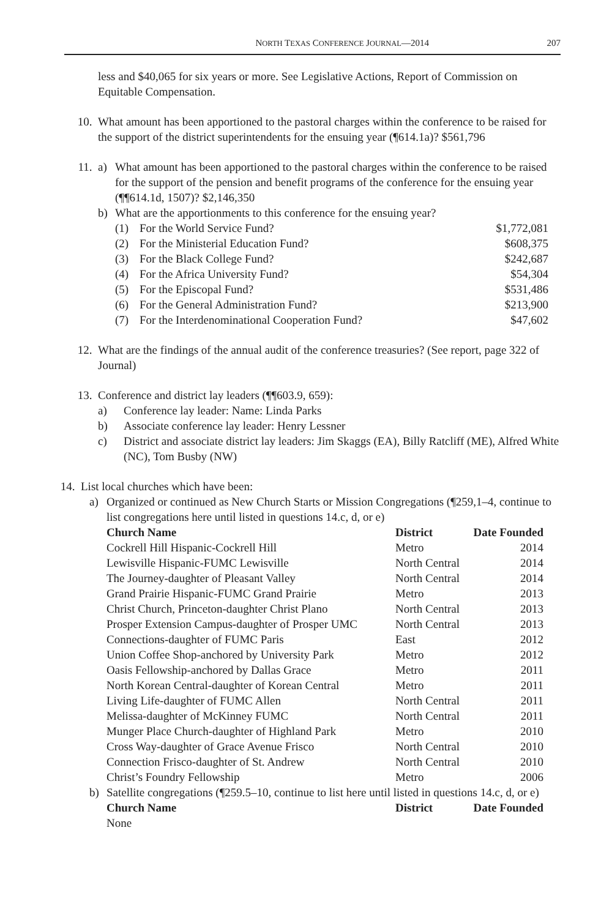NORTH TEXAS CONFERENCE JOURNAL—2014 207
less and $40,065 for six years or more. See Legislative Actions, Report of Commission on Equitable Compensation.
10. What amount has been apportioned to the pastoral charges within the conference to be raised for the support of the district superintendents for the ensuing year (¶614.1a)? $561,796
11. a) What amount has been apportioned to the pastoral charges within the conference to be raised for the support of the pension and benefit programs of the conference for the ensuing year (¶¶614.1d, 1507)? $2,146,350
b) What are the apportionments to this conference for the ensuing year?
| (1) | For the World Service Fund? | $1,772,081 |
| (2) | For the Ministerial Education Fund? | $608,375 |
| (3) | For the Black College Fund? | $242,687 |
| (4) | For the Africa University Fund? | $54,304 |
| (5) | For the Episcopal Fund? | $531,486 |
| (6) | For the General Administration Fund? | $213,900 |
| (7) | For the Interdenominational Cooperation Fund? | $47,602 |
12. What are the findings of the annual audit of the conference treasuries? (See report, page 322 of Journal)
13. Conference and district lay leaders (¶¶603.9, 659):
a) Conference lay leader: Name: Linda Parks
b) Associate conference lay leader: Henry Lessner
c) District and associate district lay leaders: Jim Skaggs (EA), Billy Ratcliff (ME), Alfred White (NC), Tom Busby (NW)
14. List local churches which have been:
a) Organized or continued as New Church Starts or Mission Congregations (¶259,1–4, continue to list congregations here until listed in questions 14.c, d, or e)
| Church Name | District | Date Founded |
| --- | --- | --- |
| Cockrell Hill Hispanic-Cockrell Hill | Metro | 2014 |
| Lewisville Hispanic-FUMC Lewisville | North Central | 2014 |
| The Journey-daughter of Pleasant Valley | North Central | 2014 |
| Grand Prairie Hispanic-FUMC Grand Prairie | Metro | 2013 |
| Christ Church, Princeton-daughter Christ Plano | North Central | 2013 |
| Prosper Extension Campus-daughter of Prosper UMC | North Central | 2013 |
| Connections-daughter of FUMC Paris | East | 2012 |
| Union Coffee Shop-anchored by University Park | Metro | 2012 |
| Oasis Fellowship-anchored by Dallas Grace | Metro | 2011 |
| North Korean Central-daughter of Korean Central | Metro | 2011 |
| Living Life-daughter of FUMC Allen | North Central | 2011 |
| Melissa-daughter of McKinney FUMC | North Central | 2011 |
| Munger Place Church-daughter of Highland Park | Metro | 2010 |
| Cross Way-daughter of Grace Avenue Frisco | North Central | 2010 |
| Connection Frisco-daughter of St. Andrew | North Central | 2010 |
| Christ’s Foundry Fellowship | Metro | 2006 |
b) Satellite congregations (¶259.5–10, continue to list here until listed in questions 14.c, d, or e)
| Church Name | District | Date Founded |
| --- | --- | --- |
| None | | |